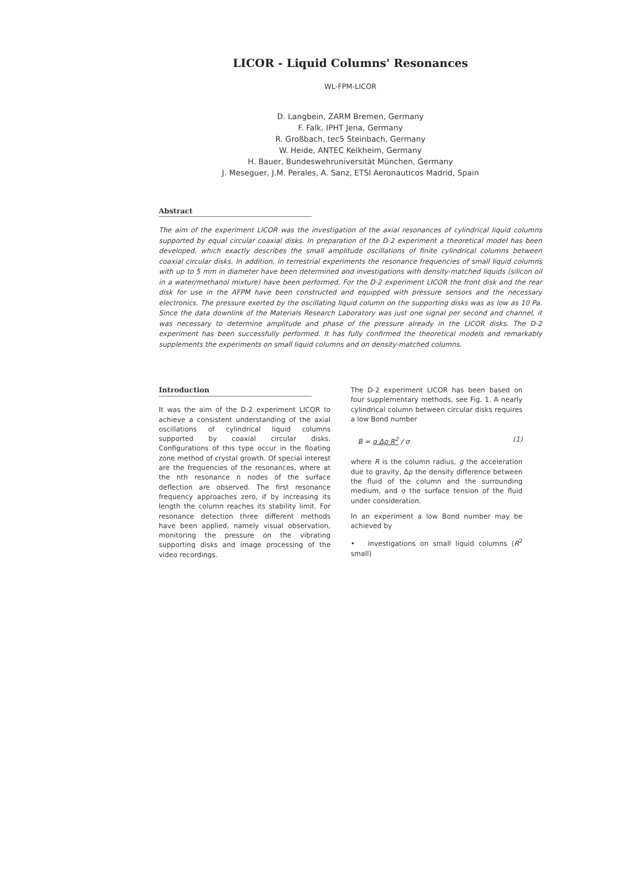LICOR - Liquid Columns' Resonances
WL-FPM-LICOR
D. Langbein, ZARM Bremen, Germany
F. Falk, IPHT Jena, Germany
R. Großbach, tec5 Steinbach, Germany
W. Heide, ANTEC Kelkheim, Germany
H. Bauer, Bundeswehruniversität München, Germany
J. Meseguer, J.M. Perales, A. Sanz, ETSI Aeronauticos Madrid, Spain
Abstract
The aim of the experiment LICOR was the investigation of the axial resonances of cylindrical liquid columns supported by equal circular coaxial disks. In preparation of the D-2 experiment a theoretical model has been developed, which exactly describes the small amplitude oscillations of finite cylindrical columns between coaxial circular disks. In addition, in terrestrial experiments the resonance frequencies of small liquid columns with up to 5 mm in diameter have been determined and investigations with density-matched liquids (silicon oil in a water/methanol mixture) have been performed. For the D-2 experiment LICOR the front disk and the rear disk for use in the AFPM have been constructed and equipped with pressure sensors and the necessary electronics. The pressure exerted by the oscillating liquid column on the supporting disks was as low as 10 Pa. Since the data downlink of the Materials Research Laboratory was just one signal per second and channel, it was necessary to determine amplitude and phase of the pressure already in the LICOR disks. The D-2 experiment has been successfully performed. It has fully confirmed the theoretical models and remarkably supplements the experiments on small liquid columns and on density-matched columns.
Introduction
It was the aim of the D-2 experiment LICOR to achieve a consistent understanding of the axial oscillations of cylindrical liquid columns supported by coaxial circular disks. Configurations of this type occur in the floating zone method of crystal growth. Of special interest are the frequencies of the resonances, where at the nth resonance n nodes of the surface deflection are observed. The first resonance frequency approaches zero, if by increasing its length the column reaches its stability limit. For resonance detection three different methods have been applied, namely visual observation, monitoring the pressure on the vibrating supporting disks and image processing of the video recordings.
The D-2 experiment LICOR has been based on four supplementary methods, see Fig. 1. A nearly cylindrical column between circular disks requires a low Bond number
B = g Δρ R<sup>2</sup> / σ (1)
where R is the column radius, g the acceleration due to gravity, Δρ the density difference between the fluid of the column and the surrounding medium, and σ the surface tension of the fluid under consideration.
In an experiment a low Bond number may be achieved by
• investigations on small liquid columns (R<sup>2</sup> small)